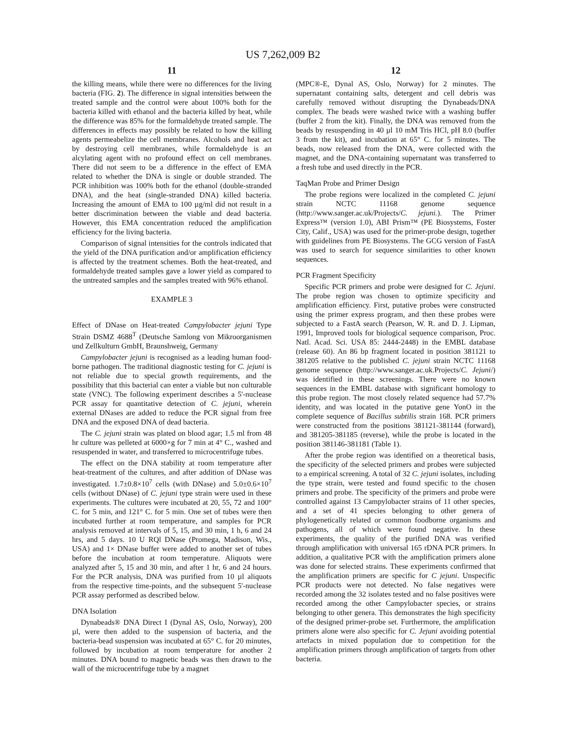US 7,262,009 B2
11
the killing means, while there were no differences for the living bacteria (FIG. 2). The difference in signal intensities between the treated sample and the control were about 100% both for the bacteria killed with ethanol and the bacteria killed by heat, while the difference was 85% for the formaldehyde treated sample. The differences in effects may possibly be related to how the killing agents permeabelize the cell membranes. Alcohols and heat act by destroying cell membranes, while formaldehyde is an alcylating agent with no profound effect on cell membranes. There did not seem to be a difference in the effect of EMA related to whether the DNA is single or double stranded. The PCR inhibition was 100% both for the ethanol (double-stranded DNA), and the heat (single-stranded DNA) killed bacteria. Increasing the amount of EMA to 100 µg/ml did not result in a better discrimination between the viable and dead bacteria. However, this EMA concentration reduced the amplification efficiency for the living bacteria.
Comparison of signal intensities for the controls indicated that the yield of the DNA purification and/or amplification efficiency is affected by the treatment schemes. Both the heat-treated, and formaldehyde treated samples gave a lower yield as compared to the untreated samples and the samples treated with 96% ethanol.
EXAMPLE 3
Effect of DNase on Heat-treated Campylobacter jejuni Type Strain DSMZ 4688<sup>T</sup> (Deutsche Samlong von Mikroorganismen und Zellkulturn GmbH, Braunshweig, Germany
Campylobacter jejuni is recognised as a leading human food-borne pathogen. The traditional diagnostic testing for C. jejuni is not reliable due to special growth requirements, and the possibility that this bacterial can enter a viable but non culturable state (VNC). The following experiment describes a 5'-nuclease PCR assay for quantitative detection of C. jejuni, wherein external DNases are added to reduce the PCR signal from free DNA and the exposed DNA of dead bacteria.
The C. jejuni strain was plated on blood agar; 1.5 ml from 48 hr culture was pelleted at 6000×g for 7 min at 4° C., washed and resuspended in water, and transferred to microcentrifuge tubes.
The effect on the DNA stability at room temperature after heat-treatment of the cultures, and after addition of DNase was investigated. 1.7±0.8×10<sup>7</sup> cells (with DNase) and 5.0±0.6×10<sup>7</sup> cells (without DNase) of C. jejuni type strain were used in these experiments. The cultures were incubated at 20, 55, 72 and 100° C. for 5 min, and 121° C. for 5 min. One set of tubes were then incubated further at room temperature, and samples for PCR analysis removed at intervals of 5, 15, and 30 min, 1 h, 6 and 24 hrs, and 5 days. 10 U RQl DNase (Promega, Madison, Wis., USA) and 1× DNase buffer were added to another set of tubes before the incubation at room temperature. Aliquots were analyzed after 5, 15 and 30 min, and after 1 hr, 6 and 24 hours. For the PCR analysis, DNA was purified from 10 µl aliquots from the respective time-points, and the subsequent 5'-nuclease PCR assay performed as described below.
DNA Isolation
Dynabeads® DNA Direct I (Dynal AS, Oslo, Norway), 200 µl, were then added to the suspension of bacteria, and the bacteria-bead suspension was incubated at 65° C. for 20 minutes, followed by incubation at room temperature for another 2 minutes. DNA bound to magnetic beads was then drawn to the wall of the microcentrifuge tube by a magnet
12
(MPC®-E, Dynal AS, Oslo, Norway) for 2 minutes. The supernatant containing salts, detergent and cell debris was carefully removed without disrupting the Dynabeads/DNA complex. The beads were washed twice with a washing buffer (buffer 2 from the kit). Finally, the DNA was removed from the beads by resuspending in 40 µl 10 mM Tris HCl, pH 8.0 (buffer 3 from the kit), and incubation at 65° C. for 5 minutes. The beads, now released from the DNA, were collected with the magnet, and the DNA-containing supernatant was transferred to a fresh tube and used directly in the PCR.
TaqMan Probe and Primer Design
The probe regions were localized in the completed C. jejuni strain NCTC 11168 genome sequence (http://www.sanger.ac.uk/Projects/C. jejuni.). The Primer Express™ (version 1.0), ABI Prism™ (PE Biosystems, Foster City, Calif., USA) was used for the primer-probe design, together with guidelines from PE Biosystems. The GCG version of FastA was used to search for sequence similarities to other known sequences.
PCR Fragment Specificity
Specific PCR primers and probe were designed for C. Jejuni. The probe region was chosen to optimize specificity and amplification efficiency. First, putative probes were constructed using the primer express program, and then these probes were subjected to a FastA search (Pearson, W. R. and D. J. Lipman, 1991, Improved tools for biological sequence comparison, Proc. Natl. Acad. Sci. USA 85: 2444-2448) in the EMBL database (release 60). An 86 bp fragment located in position 381121 to 381205 relative to the published C. jejuni strain NCTC 11168 genome sequence (http://www.sanger.ac.uk.Projects/C. Jejuni/) was identified in these screenings. There were no known sequences in the EMBL database with significant homology to this probe region. The most closely related sequence had 57.7% identity, and was located in the putative gene YonO in the complete sequence of Bacillus subtilis strain 168. PCR primers were constructed from the positions 381121-381144 (forward), and 381205-381185 (reverse), while the probe is located in the position 381146-381181 (Table 1).
After the probe region was identified on a theoretical basis, the specificity of the selected primers and probes were subjected to a empirical screening. A total of 32 C. jejuni isolates, including the type strain, were tested and found specific to the chosen primers and probe. The specificity of the primers and probe were controlled against 13 Campylobacter strains of 11 other species, and a set of 41 species belonging to other genera of phylogenetically related or common foodborne organisms and pathogens, all of which were found negative. In these experiments, the quality of the purified DNA was verified through amplification with universal 165 rDNA PCR primers. In addition, a qualitative PCR with the amplification primers alone was done for selected strains. These experiments confirmed that the amplification primers are specific for C jejuni. Unspecific PCR products were not detected. No false negatives were recorded among the 32 isolates tested and no false positives were recorded among the other Campylobacter species, or strains belonging to other genera. This demonstrates the high specificity of the designed primer-probe set. Furthermore, the amplification primers alone were also specific for C. Jejuni avoiding potential artefacts in mixed population due to competition for the amplification primers through amplification of targets from other bacteria.